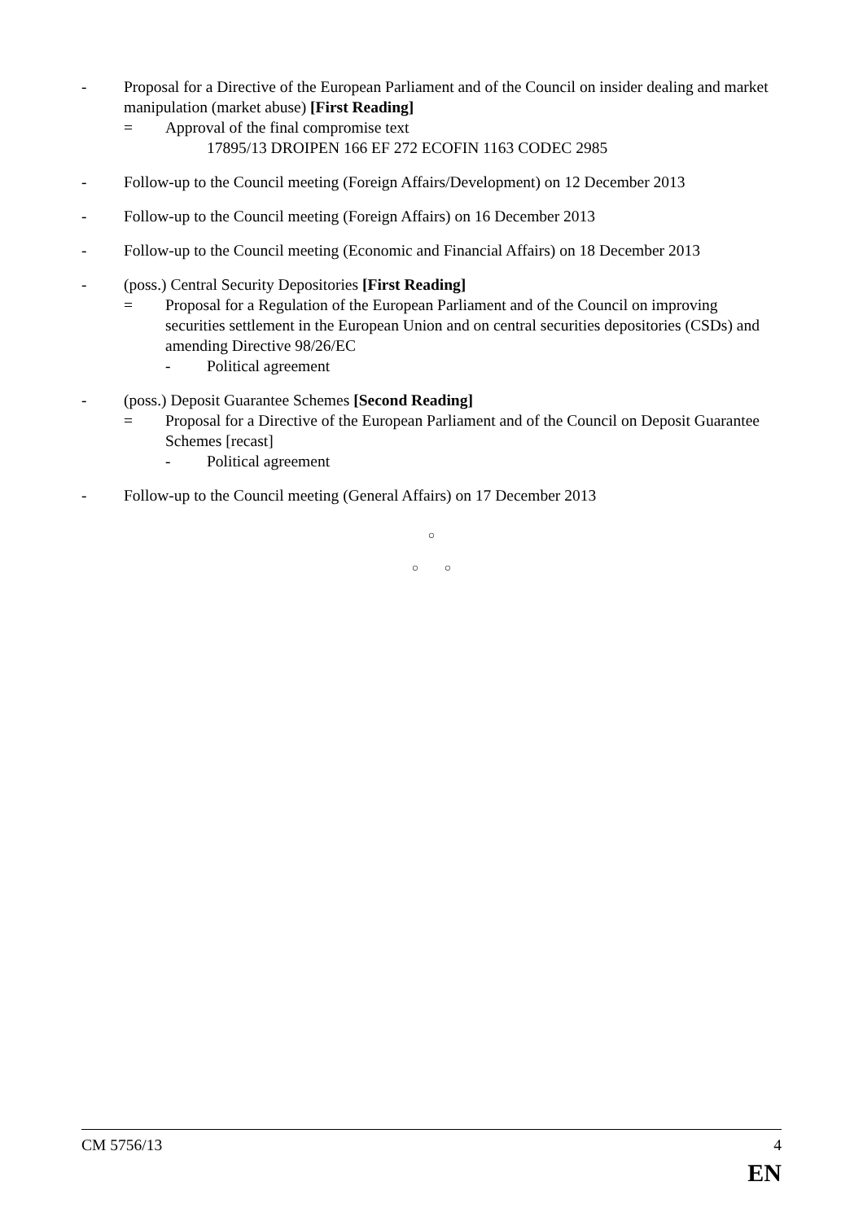- Proposal for a Directive of the European Parliament and of the Council on insider dealing and market manipulation (market abuse) [First Reading]
= Approval of the final compromise text
17895/13 DROIPEN 166 EF 272 ECOFIN 1163 CODEC 2985
- Follow-up to the Council meeting (Foreign Affairs/Development) on 12 December 2013
- Follow-up to the Council meeting (Foreign Affairs) on 16 December 2013
- Follow-up to the Council meeting (Economic and Financial Affairs) on 18 December 2013
- (poss.) Central Security Depositories [First Reading]
= Proposal for a Regulation of the European Parliament and of the Council on improving securities settlement in the European Union and on central securities depositories (CSDs) and amending Directive 98/26/EC
- Political agreement
- (poss.) Deposit Guarantee Schemes [Second Reading]
= Proposal for a Directive of the European Parliament and of the Council on Deposit Guarantee Schemes [recast]
- Political agreement
- Follow-up to the Council meeting (General Affairs) on 17 December 2013
○
○ ○
CM 5756/13 4
EN